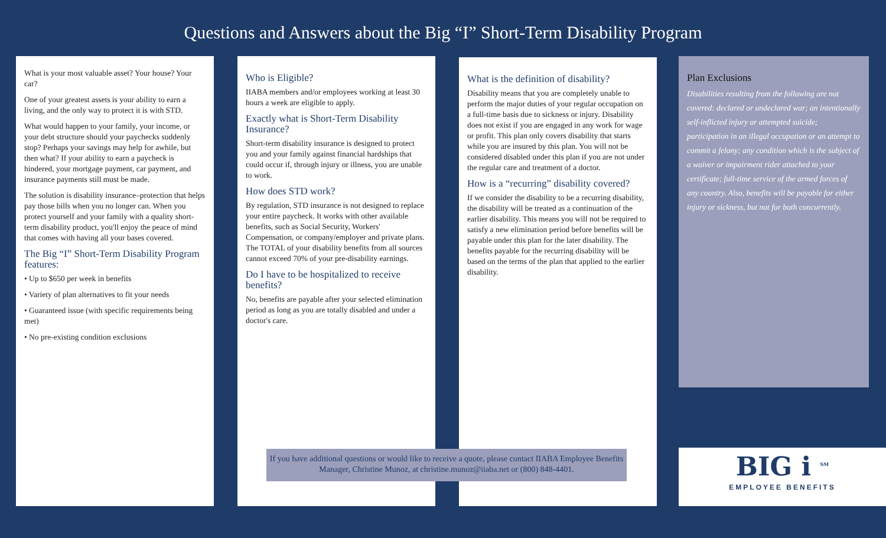Questions and Answers about the Big “I” Short-Term Disability Program
What is your most valuable asset? Your house? Your car?
One of your greatest assets is your ability to earn a living, and the only way to protect it is with STD.
What would happen to your family, your income, or your debt structure should your paychecks suddenly stop? Perhaps your savings may help for awhile, but then what? If your ability to earn a paycheck is hindered, your mortgage payment, car payment, and insurance payments still must be made.
The solution is disability insurance–protection that helps pay those bills when you no longer can. When you protect yourself and your family with a quality short-term disability product, you'll enjoy the peace of mind that comes with having all your bases covered.
The Big “I” Short-Term Disability Program features:
• Up to $650 per week in benefits
• Variety of plan alternatives to fit your needs
• Guaranteed issue (with specific requirements being met)
• No pre-existing condition exclusions
Who is Eligible?
IIABA members and/or employees working at least 30 hours a week are eligible to apply.
Exactly what is Short-Term Disability Insurance?
Short-term disability insurance is designed to protect you and your family against financial hardships that could occur if, through injury or illness, you are unable to work.
How does STD work?
By regulation, STD insurance is not designed to replace your entire paycheck. It works with other available benefits, such as Social Security, Workers' Compensation, or company/employer and private plans. The TOTAL of your disability benefits from all sources cannot exceed 70% of your pre-disability earnings.
Do I have to be hospitalized to receive benefits?
No, benefits are payable after your selected elimination period as long as you are totally disabled and under a doctor's care.
What is the definition of disability?
Disability means that you are completely unable to perform the major duties of your regular occupation on a full-time basis due to sickness or injury. Disability does not exist if you are engaged in any work for wage or profit. This plan only covers disability that starts while you are insured by this plan. You will not be considered disabled under this plan if you are not under the regular care and treatment of a doctor.
How is a “recurring” disability covered?
If we consider the disability to be a recurring disability, the disability will be treated as a continuation of the earlier disability. This means you will not be required to satisfy a new elimination period before benefits will be payable under this plan for the later disability. The benefits payable for the recurring disability will be based on the terms of the plan that applied to the earlier disability.
Plan Exclusions
Disabilities resulting from the following are not covered: declared or undeclared war; an intentionally self-inflicted injury or attempted suicide; participation in an illegal occupation or an attempt to commit a felony; any condition which is the subject of a waiver or impairment rider attached to your certificate; full-time service of the armed forces of any country. Also, benefits will be payable for either injury or sickness, but not for both concurrently.
If you have additional questions or would like to receive a quote, please contact IIABA Employee Benefits Manager, Christine Munoz, at christine.munoz@iiaba.net or (800) 848-4401.
BIG i <sup>SM</sup>
EMPLOYEE BENEFITS